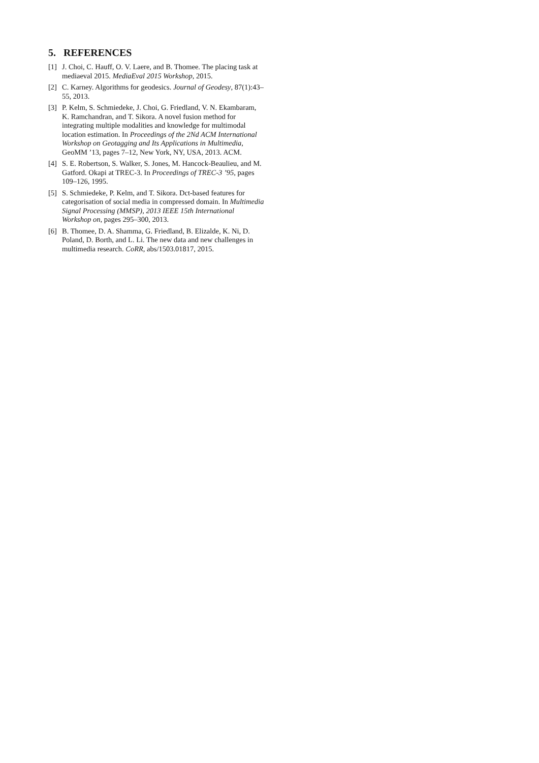5. REFERENCES
[1] J. Choi, C. Hauff, O. V. Laere, and B. Thomee. The placing task at mediaeval 2015. MediaEval 2015 Workshop, 2015.
[2] C. Karney. Algorithms for geodesics. Journal of Geodesy, 87(1):43–55, 2013.
[3] P. Kelm, S. Schmiedeke, J. Choi, G. Friedland, V. N. Ekambaram, K. Ramchandran, and T. Sikora. A novel fusion method for integrating multiple modalities and knowledge for multimodal location estimation. In Proceedings of the 2Nd ACM International Workshop on Geotagging and Its Applications in Multimedia, GeoMM ’13, pages 7–12, New York, NY, USA, 2013. ACM.
[4] S. E. Robertson, S. Walker, S. Jones, M. Hancock-Beaulieu, and M. Gatford. Okapi at TREC-3. In Proceedings of TREC-3 ’95, pages 109–126, 1995.
[5] S. Schmiedeke, P. Kelm, and T. Sikora. Dct-based features for categorisation of social media in compressed domain. In Multimedia Signal Processing (MMSP), 2013 IEEE 15th International Workshop on, pages 295–300, 2013.
[6] B. Thomee, D. A. Shamma, G. Friedland, B. Elizalde, K. Ni, D. Poland, D. Borth, and L. Li. The new data and new challenges in multimedia research. CoRR, abs/1503.01817, 2015.